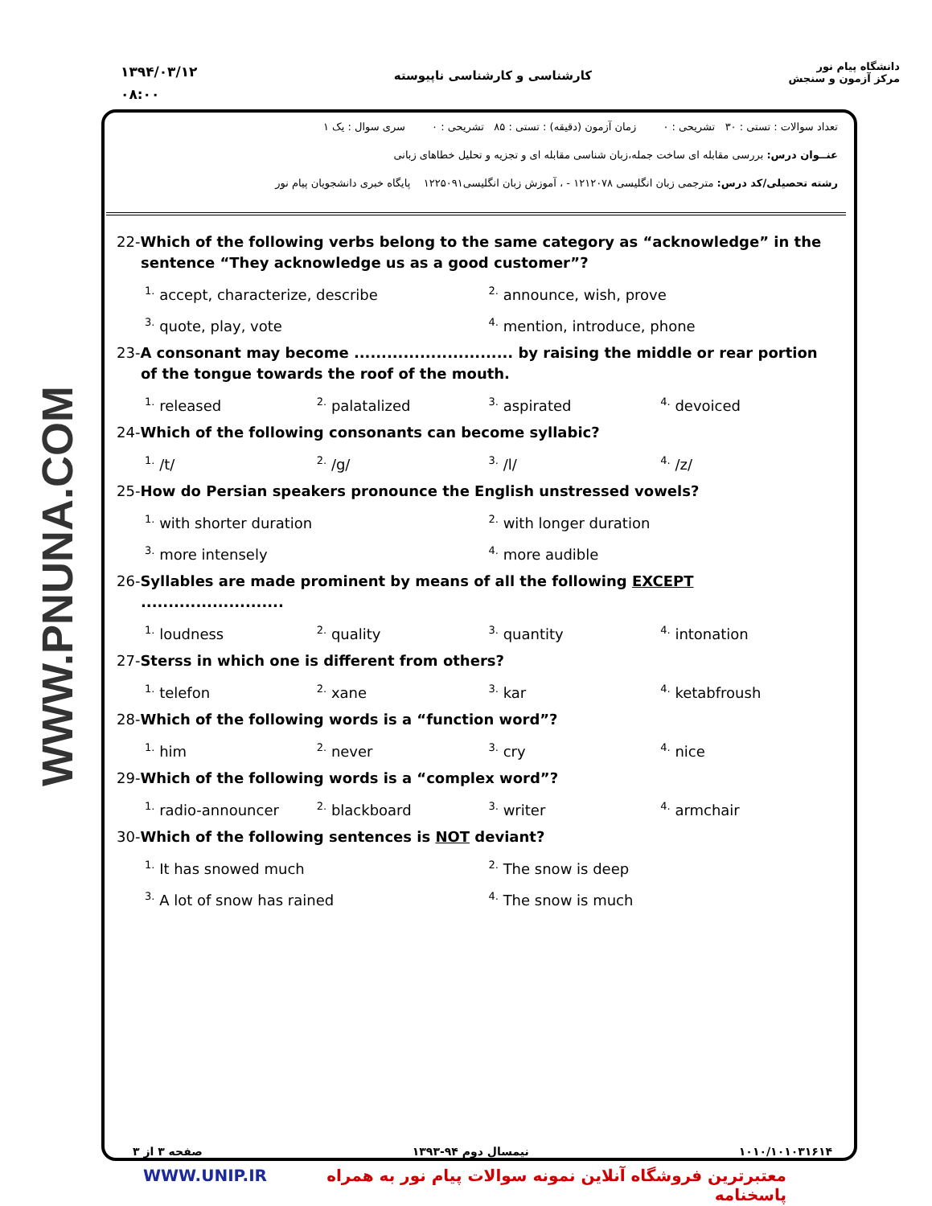۱۳۹۴/۰۳/۱۲
۰۸:۰۰
کارشناسی و کارشناسی ناپیوسته
دانشگاه پیام نور
مرکز آزمون و سنجش
WWW.PNUNA.COM
تعداد سوالات : تستی : ۳۰ تشریحی : ۰ زمان آزمون (دقیقه) : تستی : ۸۵ تشریحی : ۰ سری سوال : یک ۱
عنــوان درس: بررسی مقابله ای ساخت جمله،زبان شناسی مقابله ای و تجزیه و تحلیل خطاهای زبانی
رشته تحصیلی/کد درس: مترجمی زبان انگلیسی ۱۲۱۲۰۷۸ - ، آموزش زبان انگلیسی۱۲۲۵۰۹۱ پایگاه خبری دانشجویان پیام نور
22-Which of the following verbs belong to the same category as “acknowledge” in the sentence “They acknowledge us as a good customer”?
<sup>1.</sup> accept, characterize, describe
<sup>2.</sup> announce, wish, prove
<sup>3.</sup> quote, play, vote
<sup>4.</sup> mention, introduce, phone
23-A consonant may become ............................. by raising the middle or rear portion of the tongue towards the roof of the mouth.
<sup>1.</sup> released
<sup>2.</sup> palatalized
<sup>3.</sup> aspirated
<sup>4.</sup> devoiced
24-Which of the following consonants can become syllabic?
<sup>1.</sup> /t/
<sup>2.</sup> /g/
<sup>3.</sup> /l/
<sup>4.</sup> /z/
25-How do Persian speakers pronounce the English unstressed vowels?
<sup>1.</sup> with shorter duration
<sup>2.</sup> with longer duration
<sup>3.</sup> more intensely
<sup>4.</sup> more audible
26-Syllables are made prominent by means of all the following EXCEPT ..........................
<sup>1.</sup> loudness
<sup>2.</sup> quality
<sup>3.</sup> quantity
<sup>4.</sup> intonation
27-Sterss in which one is different from others?
<sup>1.</sup> telefon
<sup>2.</sup> xane
<sup>3.</sup> kar
<sup>4.</sup> ketabfroush
28-Which of the following words is a “function word”?
<sup>1.</sup> him
<sup>2.</sup> never
<sup>3.</sup> cry
<sup>4.</sup> nice
29-Which of the following words is a “complex word”?
<sup>1.</sup> radio-announcer
<sup>2.</sup> blackboard
<sup>3.</sup> writer
<sup>4.</sup> armchair
30-Which of the following sentences is NOT deviant?
<sup>1.</sup> It has snowed much
<sup>2.</sup> The snow is deep
<sup>3.</sup> A lot of snow has rained
<sup>4.</sup> The snow is much
۱۰۱۰/۱۰۱۰۳۱۶۱۴ نیمسال دوم ۹۴-۱۳۹۳ صفحه ۳ از ۳
WWW.UNIP.IR معتبرترین فروشگاه آنلاین نمونه سوالات پیام نور به همراه پاسخنامه